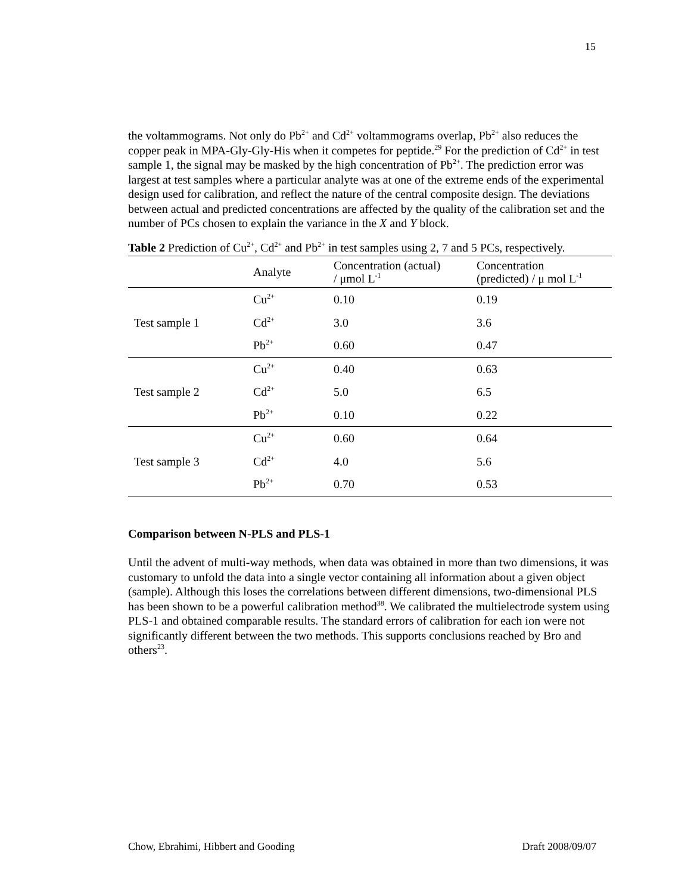15
the voltammograms. Not only do Pb<sup>2+</sup> and Cd<sup>2+</sup> voltammograms overlap, Pb<sup>2+</sup> also reduces the copper peak in MPA-Gly-Gly-His when it competes for peptide.<sup>29</sup> For the prediction of Cd<sup>2+</sup> in test sample 1, the signal may be masked by the high concentration of Pb<sup>2+</sup>. The prediction error was largest at test samples where a particular analyte was at one of the extreme ends of the experimental design used for calibration, and reflect the nature of the central composite design. The deviations between actual and predicted concentrations are affected by the quality of the calibration set and the number of PCs chosen to explain the variance in the X and Y block.
Table 2 Prediction of Cu<sup>2+</sup>, Cd<sup>2+</sup> and Pb<sup>2+</sup> in test samples using 2, 7 and 5 PCs, respectively.
| | Analyte | Concentration (actual) / μmol L<sup>-1</sup> | Concentration (predicted) / μ mol L<sup>-1</sup> |
| --- | --- | --- | --- |
| Test sample 1 | Cu<sup>2+</sup> | 0.10 | 0.19 |
| | Cd<sup>2+</sup> | 3.0 | 3.6 |
| | Pb<sup>2+</sup> | 0.60 | 0.47 |
| Test sample 2 | Cu<sup>2+</sup> | 0.40 | 0.63 |
| | Cd<sup>2+</sup> | 5.0 | 6.5 |
| | Pb<sup>2+</sup> | 0.10 | 0.22 |
| Test sample 3 | Cu<sup>2+</sup> | 0.60 | 0.64 |
| | Cd<sup>2+</sup> | 4.0 | 5.6 |
| | Pb<sup>2+</sup> | 0.70 | 0.53 |
Comparison between N-PLS and PLS-1
Until the advent of multi-way methods, when data was obtained in more than two dimensions, it was customary to unfold the data into a single vector containing all information about a given object (sample). Although this loses the correlations between different dimensions, two-dimensional PLS has been shown to be a powerful calibration method<sup>38</sup>. We calibrated the multielectrode system using PLS-1 and obtained comparable results. The standard errors of calibration for each ion were not significantly different between the two methods. This supports conclusions reached by Bro and others<sup>23</sup>.
Chow, Ebrahimi, Hibbert and Gooding Draft 2008/09/07